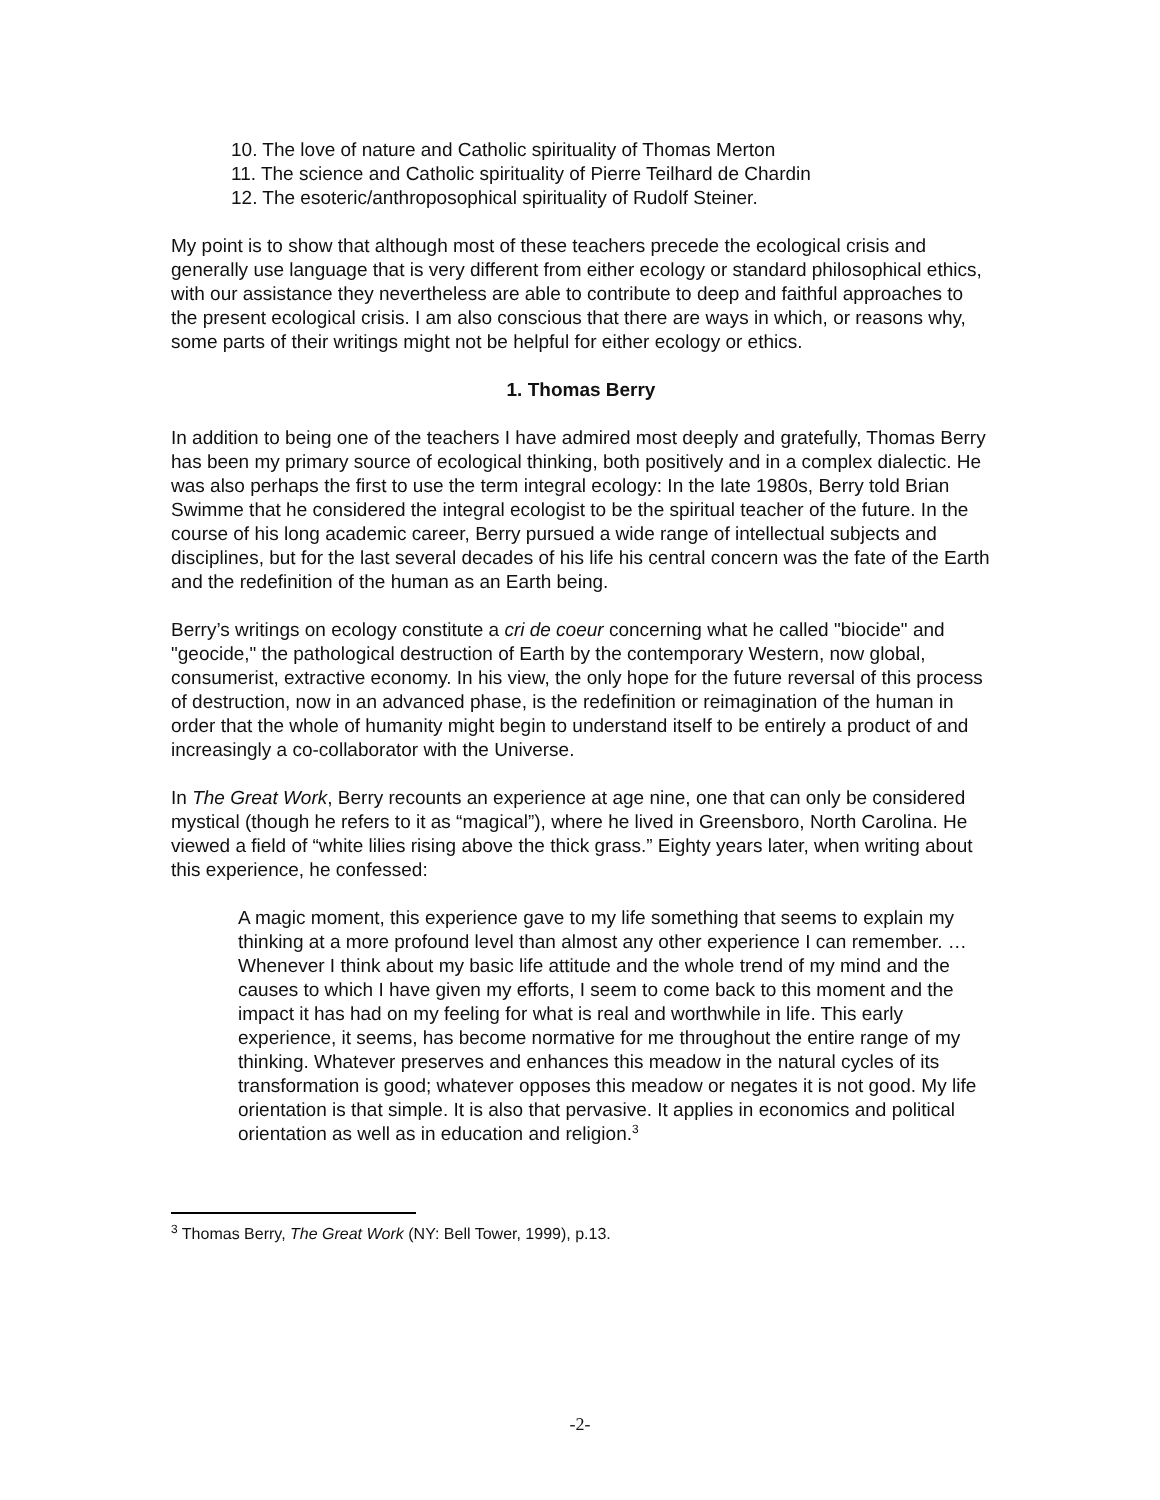10. The love of nature and Catholic spirituality of Thomas Merton
11. The science and Catholic spirituality of Pierre Teilhard de Chardin
12. The esoteric/anthroposophical spirituality of Rudolf Steiner.
My point is to show that although most of these teachers precede the ecological crisis and generally use language that is very different from either ecology or standard philosophical ethics, with our assistance they nevertheless are able to contribute to deep and faithful approaches to the present ecological crisis. I am also conscious that there are ways in which, or reasons why, some parts of their writings might not be helpful for either ecology or ethics.
1. Thomas Berry
In addition to being one of the teachers I have admired most deeply and gratefully, Thomas Berry has been my primary source of ecological thinking, both positively and in a complex dialectic. He was also perhaps the first to use the term integral ecology: In the late 1980s, Berry told Brian Swimme that he considered the integral ecologist to be the spiritual teacher of the future. In the course of his long academic career, Berry pursued a wide range of intellectual subjects and disciplines, but for the last several decades of his life his central concern was the fate of the Earth and the redefinition of the human as an Earth being.
Berry’s writings on ecology constitute a cri de coeur concerning what he called "biocide" and "geocide," the pathological destruction of Earth by the contemporary Western, now global, consumerist, extractive economy. In his view, the only hope for the future reversal of this process of destruction, now in an advanced phase, is the redefinition or reimagination of the human in order that the whole of humanity might begin to understand itself to be entirely a product of and increasingly a co-collaborator with the Universe.
In The Great Work, Berry recounts an experience at age nine, one that can only be considered mystical (though he refers to it as “magical”), where he lived in Greensboro, North Carolina. He viewed a field of “white lilies rising above the thick grass.” Eighty years later, when writing about this experience, he confessed:
A magic moment, this experience gave to my life something that seems to explain my thinking at a more profound level than almost any other experience I can remember. … Whenever I think about my basic life attitude and the whole trend of my mind and the causes to which I have given my efforts, I seem to come back to this moment and the impact it has had on my feeling for what is real and worthwhile in life. This early experience, it seems, has become normative for me throughout the entire range of my thinking. Whatever preserves and enhances this meadow in the natural cycles of its transformation is good; whatever opposes this meadow or negates it is not good. My life orientation is that simple. It is also that pervasive. It applies in economics and political orientation as well as in education and religion.<sup>3</sup>
<sup>3</sup> Thomas Berry, The Great Work (NY: Bell Tower, 1999), p.13.
-2-